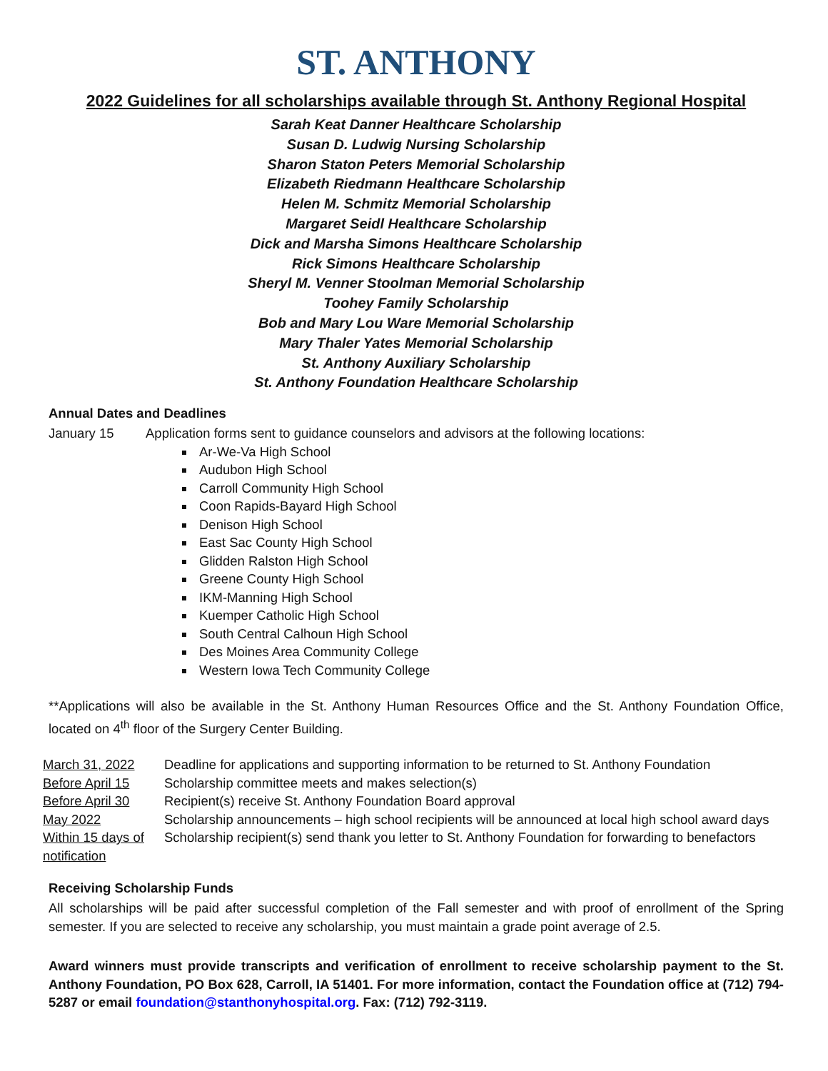ST. ANTHONY
2022 Guidelines for all scholarships available through St. Anthony Regional Hospital
Sarah Keat Danner Healthcare Scholarship
Susan D. Ludwig Nursing Scholarship
Sharon Staton Peters Memorial Scholarship
Elizabeth Riedmann Healthcare Scholarship
Helen M. Schmitz Memorial Scholarship
Margaret Seidl Healthcare Scholarship
Dick and Marsha Simons Healthcare Scholarship
Rick Simons Healthcare Scholarship
Sheryl M. Venner Stoolman Memorial Scholarship
Toohey Family Scholarship
Bob and Mary Lou Ware Memorial Scholarship
Mary Thaler Yates Memorial Scholarship
St. Anthony Auxiliary Scholarship
St. Anthony Foundation Healthcare Scholarship
Annual Dates and Deadlines
January 15 Application forms sent to guidance counselors and advisors at the following locations:
Ar-We-Va High School
Audubon High School
Carroll Community High School
Coon Rapids-Bayard High School
Denison High School
East Sac County High School
Glidden Ralston High School
Greene County High School
IKM-Manning High School
Kuemper Catholic High School
South Central Calhoun High School
Des Moines Area Community College
Western Iowa Tech Community College
**Applications will also be available in the St. Anthony Human Resources Office and the St. Anthony Foundation Office, located on 4<sup>th</sup> floor of the Surgery Center Building.
March 31, 2022 Deadline for applications and supporting information to be returned to St. Anthony Foundation
Before April 15 Scholarship committee meets and makes selection(s)
Before April 30 Recipient(s) receive St. Anthony Foundation Board approval
May 2022 Scholarship announcements – high school recipients will be announced at local high school award days
Within 15 days of notification Scholarship recipient(s) send thank you letter to St. Anthony Foundation for forwarding to benefactors
Receiving Scholarship Funds
All scholarships will be paid after successful completion of the Fall semester and with proof of enrollment of the Spring semester. If you are selected to receive any scholarship, you must maintain a grade point average of 2.5.
Award winners must provide transcripts and verification of enrollment to receive scholarship payment to the St. Anthony Foundation, PO Box 628, Carroll, IA 51401. For more information, contact the Foundation office at (712) 794-5287 or email foundation@stanthonyhospital.org. Fax: (712) 792-3119.